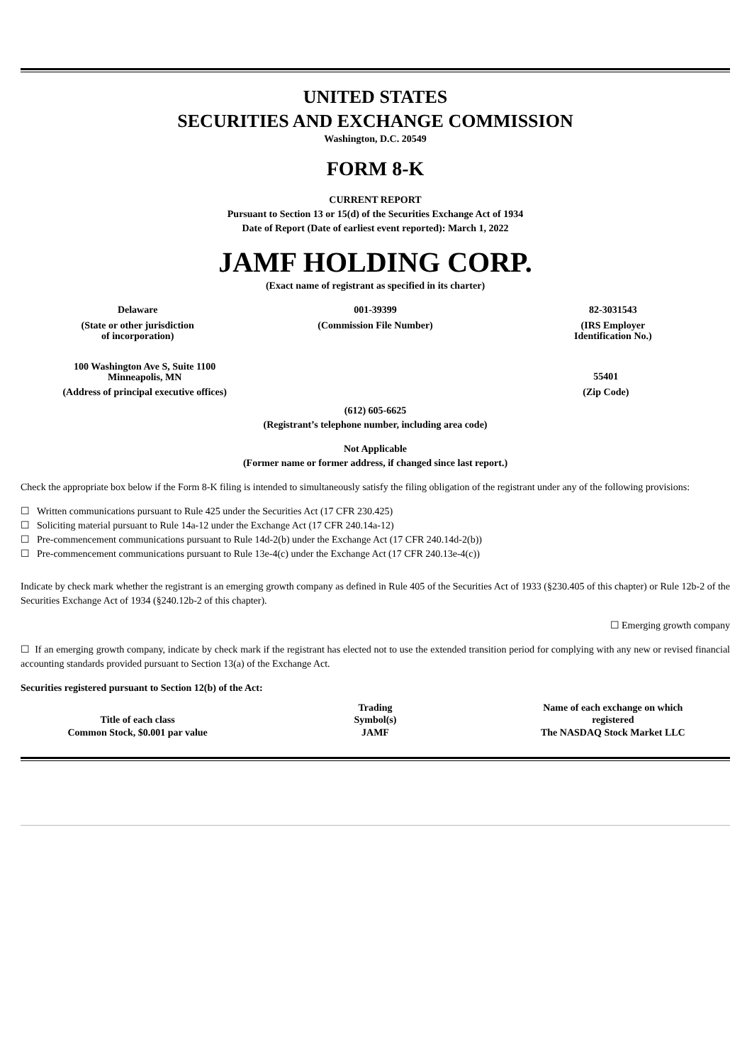UNITED STATES
SECURITIES AND EXCHANGE COMMISSION
Washington, D.C. 20549
FORM 8-K
CURRENT REPORT
Pursuant to Section 13 or 15(d) of the Securities Exchange Act of 1934
Date of Report (Date of earliest event reported): March 1, 2022
JAMF HOLDING CORP.
(Exact name of registrant as specified in its charter)
| Delaware | 001-39399 | 82-3031543 |
| (State or other jurisdiction of incorporation) | (Commission File Number) | (IRS Employer Identification No.) |
| 100 Washington Ave S, Suite 1100 Minneapolis, MN | | 55401 |
| (Address of principal executive offices) | | (Zip Code) |
(612) 605-6625
(Registrant’s telephone number, including area code)
Not Applicable
(Former name or former address, if changed since last report.)
Check the appropriate box below if the Form 8-K filing is intended to simultaneously satisfy the filing obligation of the registrant under any of the following provisions:
☐ Written communications pursuant to Rule 425 under the Securities Act (17 CFR 230.425)
☐ Soliciting material pursuant to Rule 14a-12 under the Exchange Act (17 CFR 240.14a-12)
☐ Pre-commencement communications pursuant to Rule 14d-2(b) under the Exchange Act (17 CFR 240.14d-2(b))
☐ Pre-commencement communications pursuant to Rule 13e-4(c) under the Exchange Act (17 CFR 240.13e-4(c))
Indicate by check mark whether the registrant is an emerging growth company as defined in Rule 405 of the Securities Act of 1933 (§230.405 of this chapter) or Rule 12b-2 of the Securities Exchange Act of 1934 (§240.12b-2 of this chapter).
☐ Emerging growth company
☐ If an emerging growth company, indicate by check mark if the registrant has elected not to use the extended transition period for complying with any new or revised financial accounting standards provided pursuant to Section 13(a) of the Exchange Act.
Securities registered pursuant to Section 12(b) of the Act:
| Title of each class | Trading Symbol(s) | Name of each exchange on which registered |
| --- | --- | --- |
| Common Stock, $0.001 par value | JAMF | The NASDAQ Stock Market LLC |